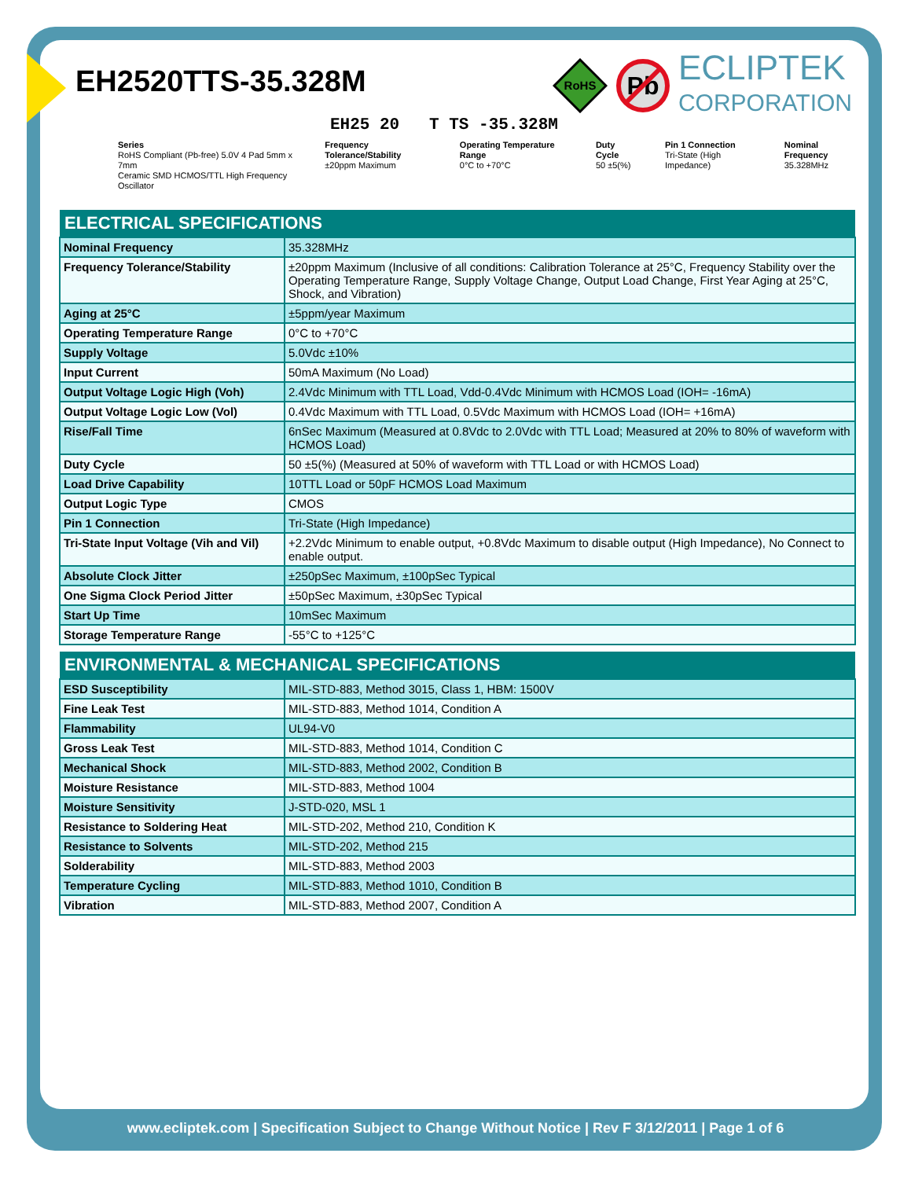EH2520TTS-35.328M
RoHS
Pb
ECLIPTEK
CORPORATION
EH25 20 T TS -35.328M
Series
RoHS Compliant (Pb-free) 5.0V 4 Pad 5mm x 7mm
Ceramic SMD HCMOS/TTL High Frequency Oscillator
Frequency Tolerance/Stability
±20ppm Maximum
Operating Temperature Range
0°C to +70°C
Duty Cycle
50 ±5(%)
Pin 1 Connection
Tri-State (High Impedance)
Nominal Frequency
35.328MHz
| ELECTRICAL SPECIFICATIONS | |
| --- | --- |
| Nominal Frequency | 35.328MHz |
| Frequency Tolerance/Stability | ±20ppm Maximum (Inclusive of all conditions: Calibration Tolerance at 25°C, Frequency Stability over the Operating Temperature Range, Supply Voltage Change, Output Load Change, First Year Aging at 25°C, Shock, and Vibration) |
| Aging at 25°C | ±5ppm/year Maximum |
| Operating Temperature Range | 0°C to +70°C |
| Supply Voltage | 5.0Vdc ±10% |
| Input Current | 50mA Maximum (No Load) |
| Output Voltage Logic High (Voh) | 2.4Vdc Minimum with TTL Load, Vdd-0.4Vdc Minimum with HCMOS Load (IOH= -16mA) |
| Output Voltage Logic Low (Vol) | 0.4Vdc Maximum with TTL Load, 0.5Vdc Maximum with HCMOS Load (IOH= +16mA) |
| Rise/Fall Time | 6nSec Maximum (Measured at 0.8Vdc to 2.0Vdc with TTL Load; Measured at 20% to 80% of waveform with HCMOS Load) |
| Duty Cycle | 50 ±5(%) (Measured at 50% of waveform with TTL Load or with HCMOS Load) |
| Load Drive Capability | 10TTL Load or 50pF HCMOS Load Maximum |
| Output Logic Type | CMOS |
| Pin 1 Connection | Tri-State (High Impedance) |
| Tri-State Input Voltage (Vih and Vil) | +2.2Vdc Minimum to enable output, +0.8Vdc Maximum to disable output (High Impedance), No Connect to enable output. |
| Absolute Clock Jitter | ±250pSec Maximum, ±100pSec Typical |
| One Sigma Clock Period Jitter | ±50pSec Maximum, ±30pSec Typical |
| Start Up Time | 10mSec Maximum |
| Storage Temperature Range | -55°C to +125°C |
| ENVIRONMENTAL & MECHANICAL SPECIFICATIONS | |
| --- | --- |
| ESD Susceptibility | MIL-STD-883, Method 3015, Class 1, HBM: 1500V |
| Fine Leak Test | MIL-STD-883, Method 1014, Condition A |
| Flammability | UL94-V0 |
| Gross Leak Test | MIL-STD-883, Method 1014, Condition C |
| Mechanical Shock | MIL-STD-883, Method 2002, Condition B |
| Moisture Resistance | MIL-STD-883, Method 1004 |
| Moisture Sensitivity | J-STD-020, MSL 1 |
| Resistance to Soldering Heat | MIL-STD-202, Method 210, Condition K |
| Resistance to Solvents | MIL-STD-202, Method 215 |
| Solderability | MIL-STD-883, Method 2003 |
| Temperature Cycling | MIL-STD-883, Method 1010, Condition B |
| Vibration | MIL-STD-883, Method 2007, Condition A |
www.ecliptek.com | Specification Subject to Change Without Notice | Rev F 3/12/2011 | Page 1 of 6